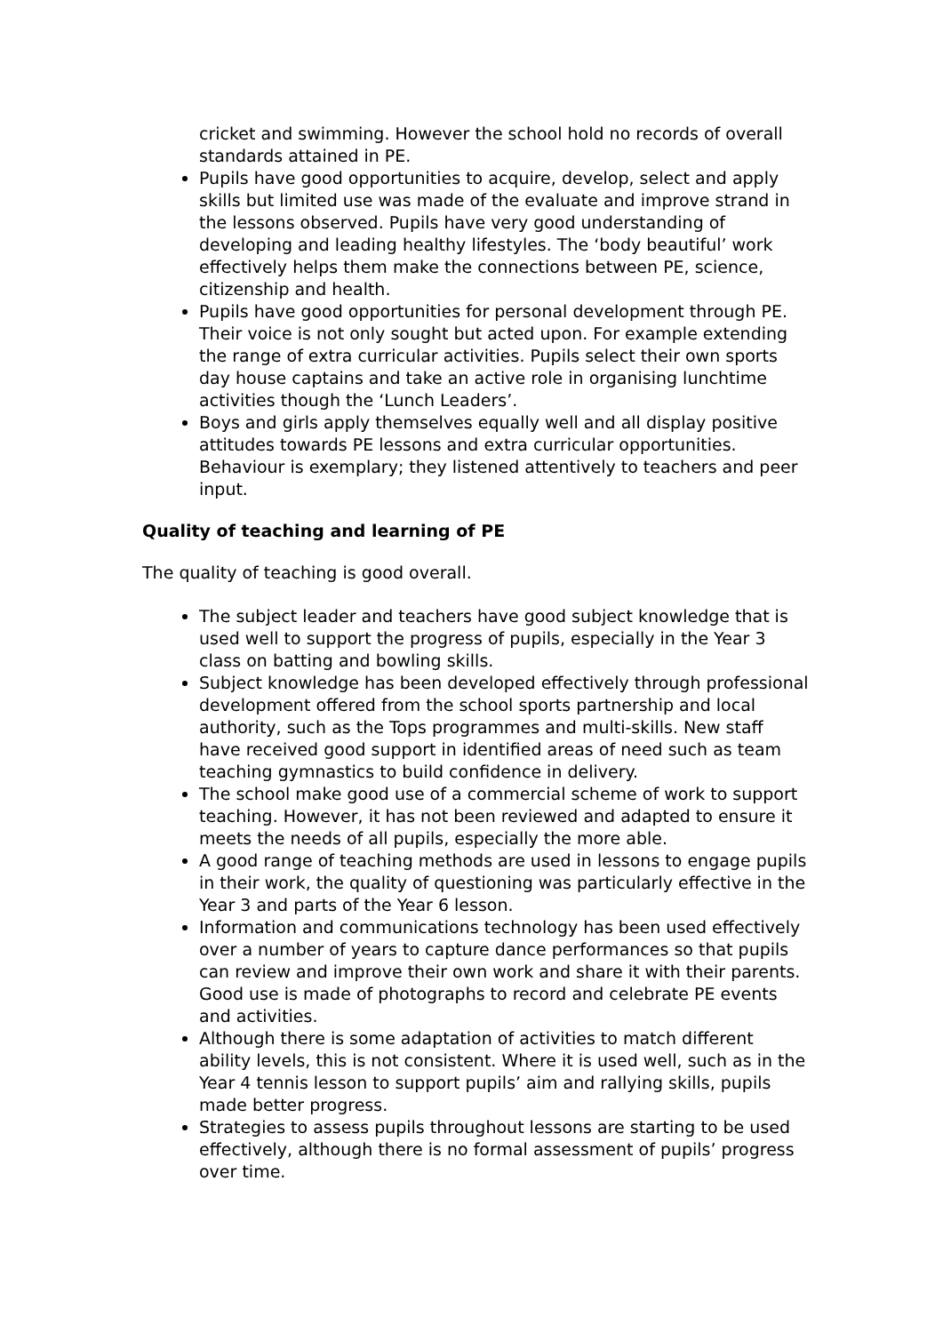cricket and swimming. However the school hold no records of overall standards attained in PE.
Pupils have good opportunities to acquire, develop, select and apply skills but limited use was made of the evaluate and improve strand in the lessons observed. Pupils have very good understanding of developing and leading healthy lifestyles. The ‘body beautiful’ work effectively helps them make the connections between PE, science, citizenship and health.
Pupils have good opportunities for personal development through PE. Their voice is not only sought but acted upon. For example extending the range of extra curricular activities. Pupils select their own sports day house captains and take an active role in organising lunchtime activities though the ‘Lunch Leaders’.
Boys and girls apply themselves equally well and all display positive attitudes towards PE lessons and extra curricular opportunities. Behaviour is exemplary; they listened attentively to teachers and peer input.
Quality of teaching and learning of PE
The quality of teaching is good overall.
The subject leader and teachers have good subject knowledge that is used well to support the progress of pupils, especially in the Year 3 class on batting and bowling skills.
Subject knowledge has been developed effectively through professional development offered from the school sports partnership and local authority, such as the Tops programmes and multi-skills. New staff have received good support in identified areas of need such as team teaching gymnastics to build confidence in delivery.
The school make good use of a commercial scheme of work to support teaching. However, it has not been reviewed and adapted to ensure it meets the needs of all pupils, especially the more able.
A good range of teaching methods are used in lessons to engage pupils in their work, the quality of questioning was particularly effective in the Year 3 and parts of the Year 6 lesson.
Information and communications technology has been used effectively over a number of years to capture dance performances so that pupils can review and improve their own work and share it with their parents. Good use is made of photographs to record and celebrate PE events and activities.
Although there is some adaptation of activities to match different ability levels, this is not consistent. Where it is used well, such as in the Year 4 tennis lesson to support pupils’ aim and rallying skills, pupils made better progress.
Strategies to assess pupils throughout lessons are starting to be used effectively, although there is no formal assessment of pupils’ progress over time.